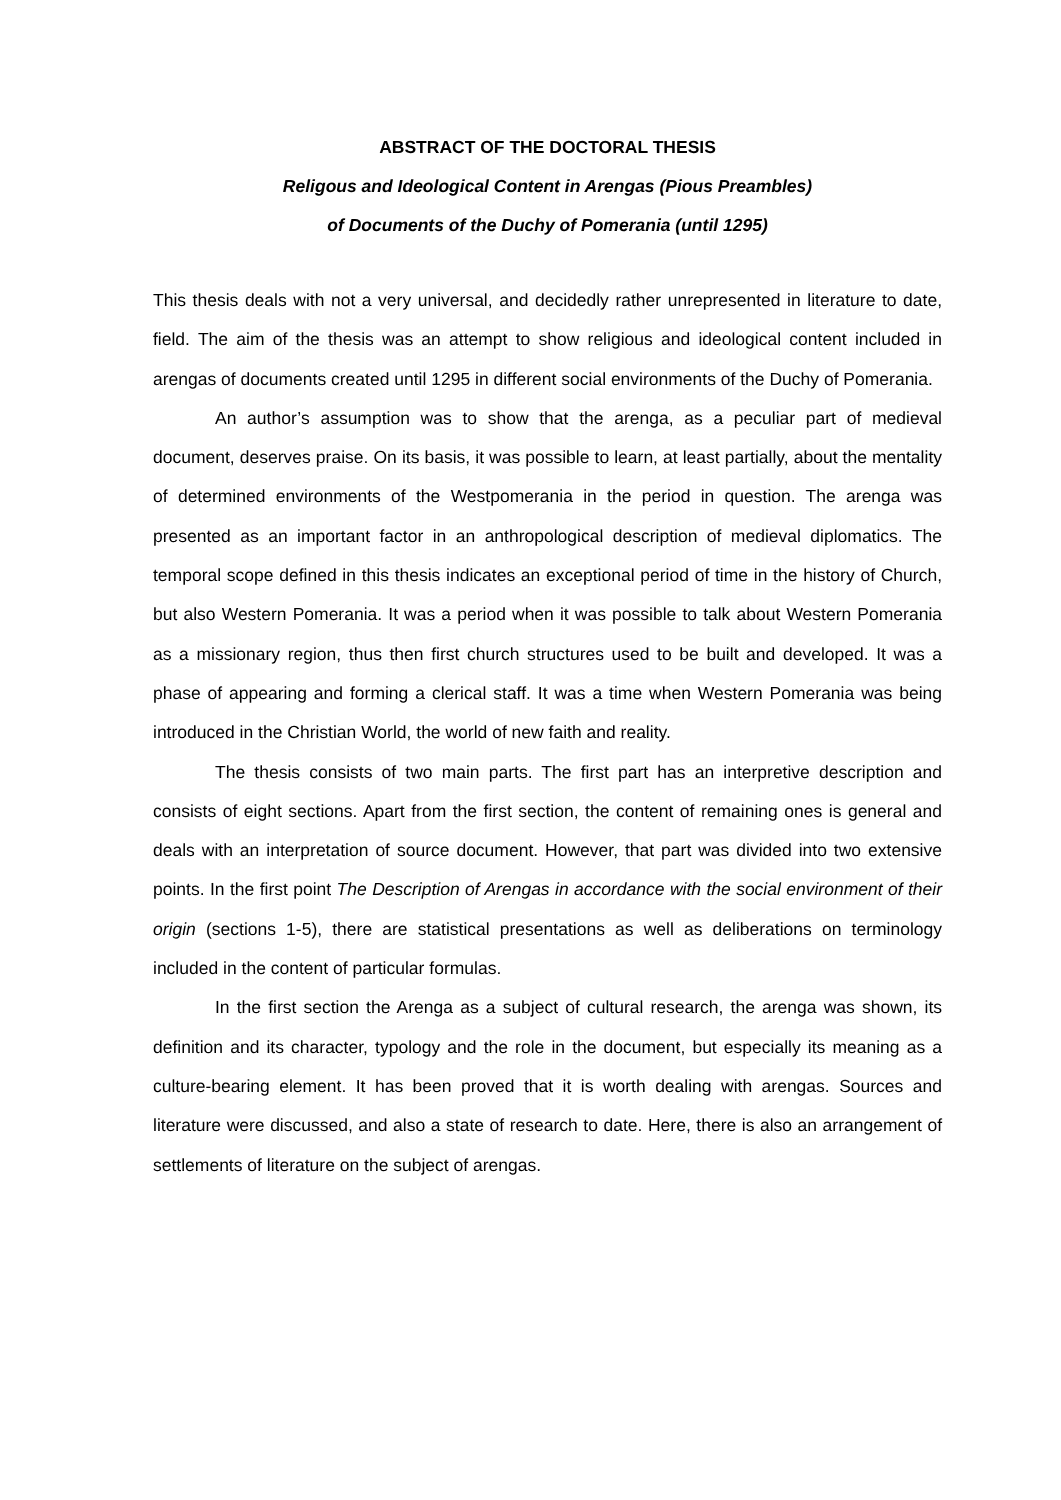ABSTRACT OF THE DOCTORAL THESIS
Religous and Ideological Content in Arengas (Pious Preambles)
of Documents of the Duchy of Pomerania (until 1295)
This thesis deals with not a very universal, and decidedly rather unrepresented in literature to date, field. The aim of the thesis was an attempt to show religious and ideological content included in arengas of documents created until 1295 in different social environments of the Duchy of Pomerania.
An author’s assumption was to show that the arenga, as a peculiar part of medieval document, deserves praise. On its basis, it was possible to learn, at least partially, about the mentality of determined environments of the Westpomerania in the period in question. The arenga was presented as an important factor in an anthropological description of medieval diplomatics. The temporal scope defined in this thesis indicates an exceptional period of time in the history of Church, but also Western Pomerania. It was a period when it was possible to talk about Western Pomerania as a missionary region, thus then first church structures used to be built and developed. It was a phase of appearing and forming a clerical staff. It was a time when Western Pomerania was being introduced in the Christian World, the world of new faith and reality.
The thesis consists of two main parts. The first part has an interpretive description and consists of eight sections. Apart from the first section, the content of remaining ones is general and deals with an interpretation of source document. However, that part was divided into two extensive points. In the first point The Description of Arengas in accordance with the social environment of their origin (sections 1-5), there are statistical presentations as well as deliberations on terminology included in the content of particular formulas.
In the first section the Arenga as a subject of cultural research, the arenga was shown, its definition and its character, typology and the role in the document, but especially its meaning as a culture-bearing element. It has been proved that it is worth dealing with arengas. Sources and literature were discussed, and also a state of research to date. Here, there is also an arrangement of settlements of literature on the subject of arengas.